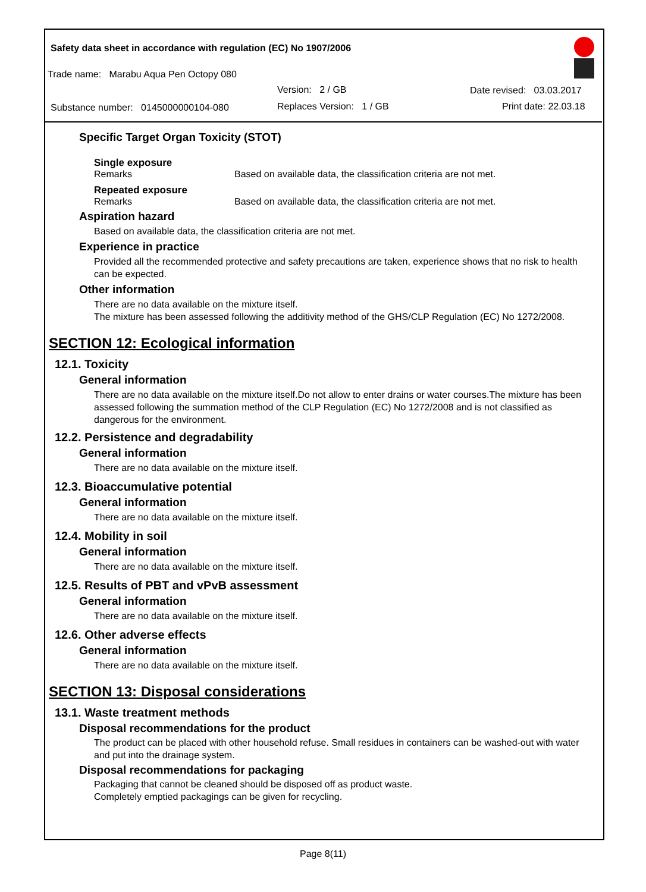Safety data sheet in accordance with regulation (EC) No 1907/2006
Trade name: Marabu Aqua Pen Octopy 080
Version: 2 / GB Date revised: 03.03.2017
Substance number: 0145000000104-080
Replaces Version: 1 / GB Print date: 22.03.18
Specific Target Organ Toxicity (STOT)
Single exposure
Remarks Based on available data, the classification criteria are not met.
Repeated exposure
Remarks Based on available data, the classification criteria are not met.
Aspiration hazard
Based on available data, the classification criteria are not met.
Experience in practice
Provided all the recommended protective and safety precautions are taken, experience shows that no risk to health can be expected.
Other information
There are no data available on the mixture itself.
The mixture has been assessed following the additivity method of the GHS/CLP Regulation (EC) No 1272/2008.
SECTION 12: Ecological information
12.1. Toxicity
General information
There are no data available on the mixture itself.Do not allow to enter drains or water courses.The mixture has been assessed following the summation method of the CLP Regulation (EC) No 1272/2008 and is not classified as dangerous for the environment.
12.2. Persistence and degradability
General information
There are no data available on the mixture itself.
12.3. Bioaccumulative potential
General information
There are no data available on the mixture itself.
12.4. Mobility in soil
General information
There are no data available on the mixture itself.
12.5. Results of PBT and vPvB assessment
General information
There are no data available on the mixture itself.
12.6. Other adverse effects
General information
There are no data available on the mixture itself.
SECTION 13: Disposal considerations
13.1. Waste treatment methods
Disposal recommendations for the product
The product can be placed with other household refuse. Small residues in containers can be washed-out with water and put into the drainage system.
Disposal recommendations for packaging
Packaging that cannot be cleaned should be disposed off as product waste.
Completely emptied packagings can be given for recycling.
Page 8(11)